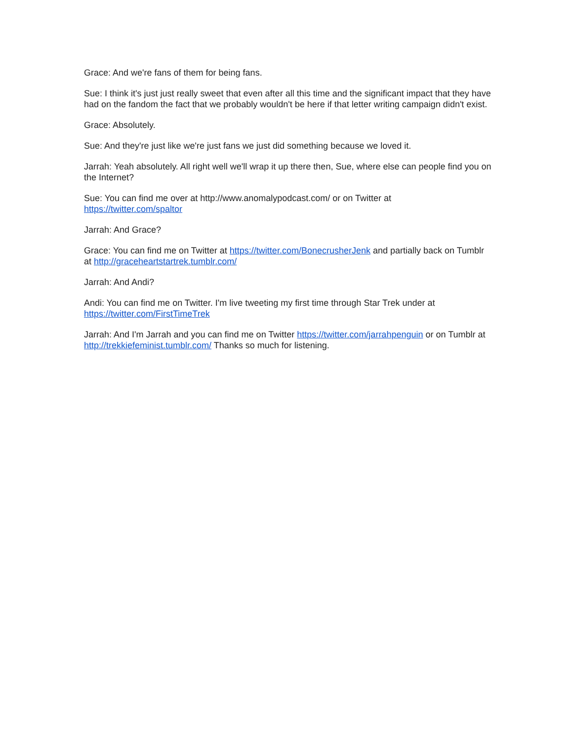Grace: And we're fans of them for being fans.
Sue: I think it's just just really sweet that even after all this time and the significant impact that they have had on the fandom the fact that we probably wouldn't be here if that letter writing campaign didn't exist.
Grace: Absolutely.
Sue: And they're just like we're just fans we just did something because we loved it.
Jarrah: Yeah absolutely. All right well we'll wrap it up there then, Sue, where else can people find you on the Internet?
Sue: You can find me over at http://www.anomalypodcast.com/ or on Twitter at https://twitter.com/spaltor
Jarrah: And Grace?
Grace: You can find me on Twitter at https://twitter.com/BonecrusherJenk and partially back on Tumblr at http://graceheartstartrek.tumblr.com/
Jarrah: And Andi?
Andi: You can find me on Twitter. I'm live tweeting my first time through Star Trek under at https://twitter.com/FirstTimeTrek
Jarrah: And I'm Jarrah and you can find me on Twitter https://twitter.com/jarrahpenguin or on Tumblr at http://trekkiefeminist.tumblr.com/ Thanks so much for listening.